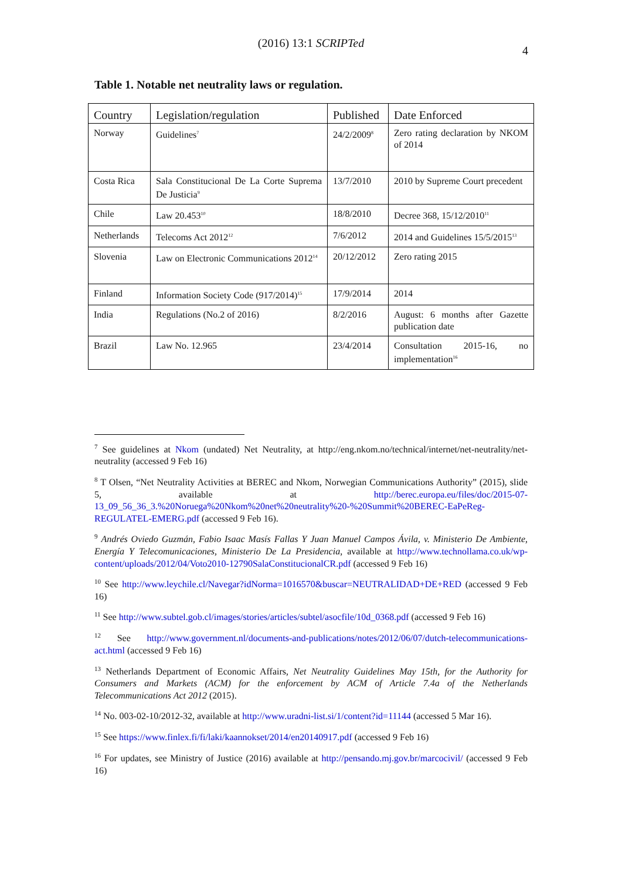(2016) 13:1 SCRIPTed
4
Table 1. Notable net neutrality laws or regulation.
| Country | Legislation/regulation | Published | Date Enforced |
| --- | --- | --- | --- |
| Norway | Guidelines<sup>7</sup> | 24/2/2009<sup>8</sup> | Zero rating declaration by NKOM of 2014 |
| Costa Rica | Sala Constitucional De La Corte Suprema De Justicia<sup>9</sup> | 13/7/2010 | 2010 by Supreme Court precedent |
| Chile | Law 20.453<sup>10</sup> | 18/8/2010 | Decree 368, 15/12/2010<sup>11</sup> |
| Netherlands | Telecoms Act 2012<sup>12</sup> | 7/6/2012 | 2014 and Guidelines 15/5/2015<sup>13</sup> |
| Slovenia | Law on Electronic Communications 2012<sup>14</sup> | 20/12/2012 | Zero rating 2015 |
| Finland | Information Society Code (917/2014)<sup>15</sup> | 17/9/2014 | 2014 |
| India | Regulations (No.2 of 2016) | 8/2/2016 | August: 6 months after Gazette publication date |
| Brazil | Law No. 12.965 | 23/4/2014 | Consultation 2015-16, no implementation<sup>16</sup> |
<sup>7</sup> See guidelines at Nkom (undated) Net Neutrality, at http://eng.nkom.no/technical/internet/net-neutrality/net-neutrality (accessed 9 Feb 16)
<sup>8</sup> T Olsen, “Net Neutrality Activities at BEREC and Nkom, Norwegian Communications Authority” (2015), slide 5, available at http://berec.europa.eu/files/doc/2015-07-13_09_56_36_3.%20Noruega%20Nkom%20net%20neutrality%20-%20Summit%20BEREC-EaPeReg-REGULATEL-EMERG.pdf (accessed 9 Feb 16).
<sup>9</sup> Andrés Oviedo Guzmán, Fabio Isaac Masís Fallas Y Juan Manuel Campos Ávila, v. Ministerio De Ambiente, Energía Y Telecomunicaciones, Ministerio De La Presidencia, available at http://www.technollama.co.uk/wp-content/uploads/2012/04/Voto2010-12790SalaConstitucionalCR.pdf (accessed 9 Feb 16)
<sup>10</sup> See http://www.leychile.cl/Navegar?idNorma=1016570&buscar=NEUTRALIDAD+DE+RED (accessed 9 Feb 16)
<sup>11</sup> See http://www.subtel.gob.cl/images/stories/articles/subtel/asocfile/10d_0368.pdf (accessed 9 Feb 16)
<sup>12</sup> See http://www.government.nl/documents-and-publications/notes/2012/06/07/dutch-telecommunications-act.html (accessed 9 Feb 16)
<sup>13</sup> Netherlands Department of Economic Affairs, Net Neutrality Guidelines May 15th, for the Authority for Consumers and Markets (ACM) for the enforcement by ACM of Article 7.4a of the Netherlands Telecommunications Act 2012 (2015).
<sup>14</sup> No. 003-02-10/2012-32, available at http://www.uradni-list.si/1/content?id=11144 (accessed 5 Mar 16).
<sup>15</sup> See https://www.finlex.fi/fi/laki/kaannokset/2014/en20140917.pdf (accessed 9 Feb 16)
<sup>16</sup> For updates, see Ministry of Justice (2016) available at http://pensando.mj.gov.br/marcocivil/ (accessed 9 Feb 16)